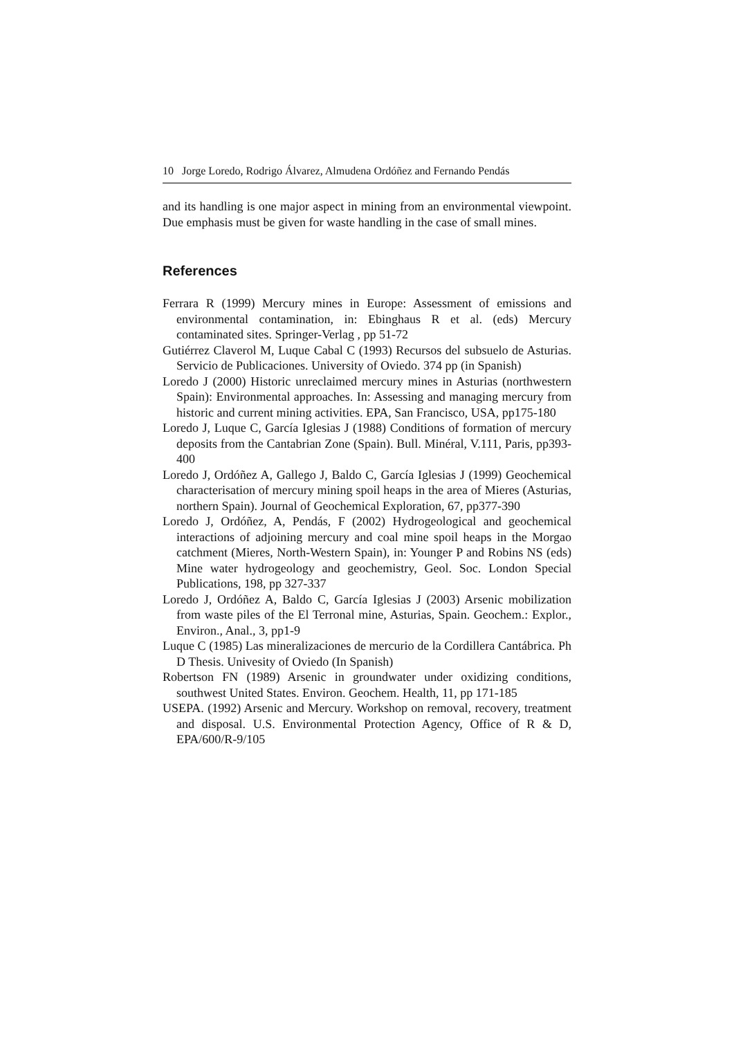10 Jorge Loredo, Rodrigo Álvarez, Almudena Ordóñez and Fernando Pendás
and its handling is one major aspect in mining from an environmental viewpoint. Due emphasis must be given for waste handling in the case of small mines.
References
Ferrara R (1999) Mercury mines in Europe: Assessment of emissions and environmental contamination, in: Ebinghaus R et al. (eds) Mercury contaminated sites. Springer-Verlag , pp 51-72
Gutiérrez Claverol M, Luque Cabal C (1993) Recursos del subsuelo de Asturias. Servicio de Publicaciones. University of Oviedo. 374 pp (in Spanish)
Loredo J (2000) Historic unreclaimed mercury mines in Asturias (northwestern Spain): Environmental approaches. In: Assessing and managing mercury from historic and current mining activities. EPA, San Francisco, USA, pp175-180
Loredo J, Luque C, García Iglesias J (1988) Conditions of formation of mercury deposits from the Cantabrian Zone (Spain). Bull. Minéral, V.111, Paris, pp393-400
Loredo J, Ordóñez A, Gallego J, Baldo C, García Iglesias J (1999) Geochemical characterisation of mercury mining spoil heaps in the area of Mieres (Asturias, northern Spain). Journal of Geochemical Exploration, 67, pp377-390
Loredo J, Ordóñez, A, Pendás, F (2002) Hydrogeological and geochemical interactions of adjoining mercury and coal mine spoil heaps in the Morgao catchment (Mieres, North-Western Spain), in: Younger P and Robins NS (eds) Mine water hydrogeology and geochemistry, Geol. Soc. London Special Publications, 198, pp 327-337
Loredo J, Ordóñez A, Baldo C, García Iglesias J (2003) Arsenic mobilization from waste piles of the El Terronal mine, Asturias, Spain. Geochem.: Explor., Environ., Anal., 3, pp1-9
Luque C (1985) Las mineralizaciones de mercurio de la Cordillera Cantábrica. Ph D Thesis. Univesity of Oviedo (In Spanish)
Robertson FN (1989) Arsenic in groundwater under oxidizing conditions, southwest United States. Environ. Geochem. Health, 11, pp 171-185
USEPA. (1992) Arsenic and Mercury. Workshop on removal, recovery, treatment and disposal. U.S. Environmental Protection Agency, Office of R & D, EPA/600/R-9/105